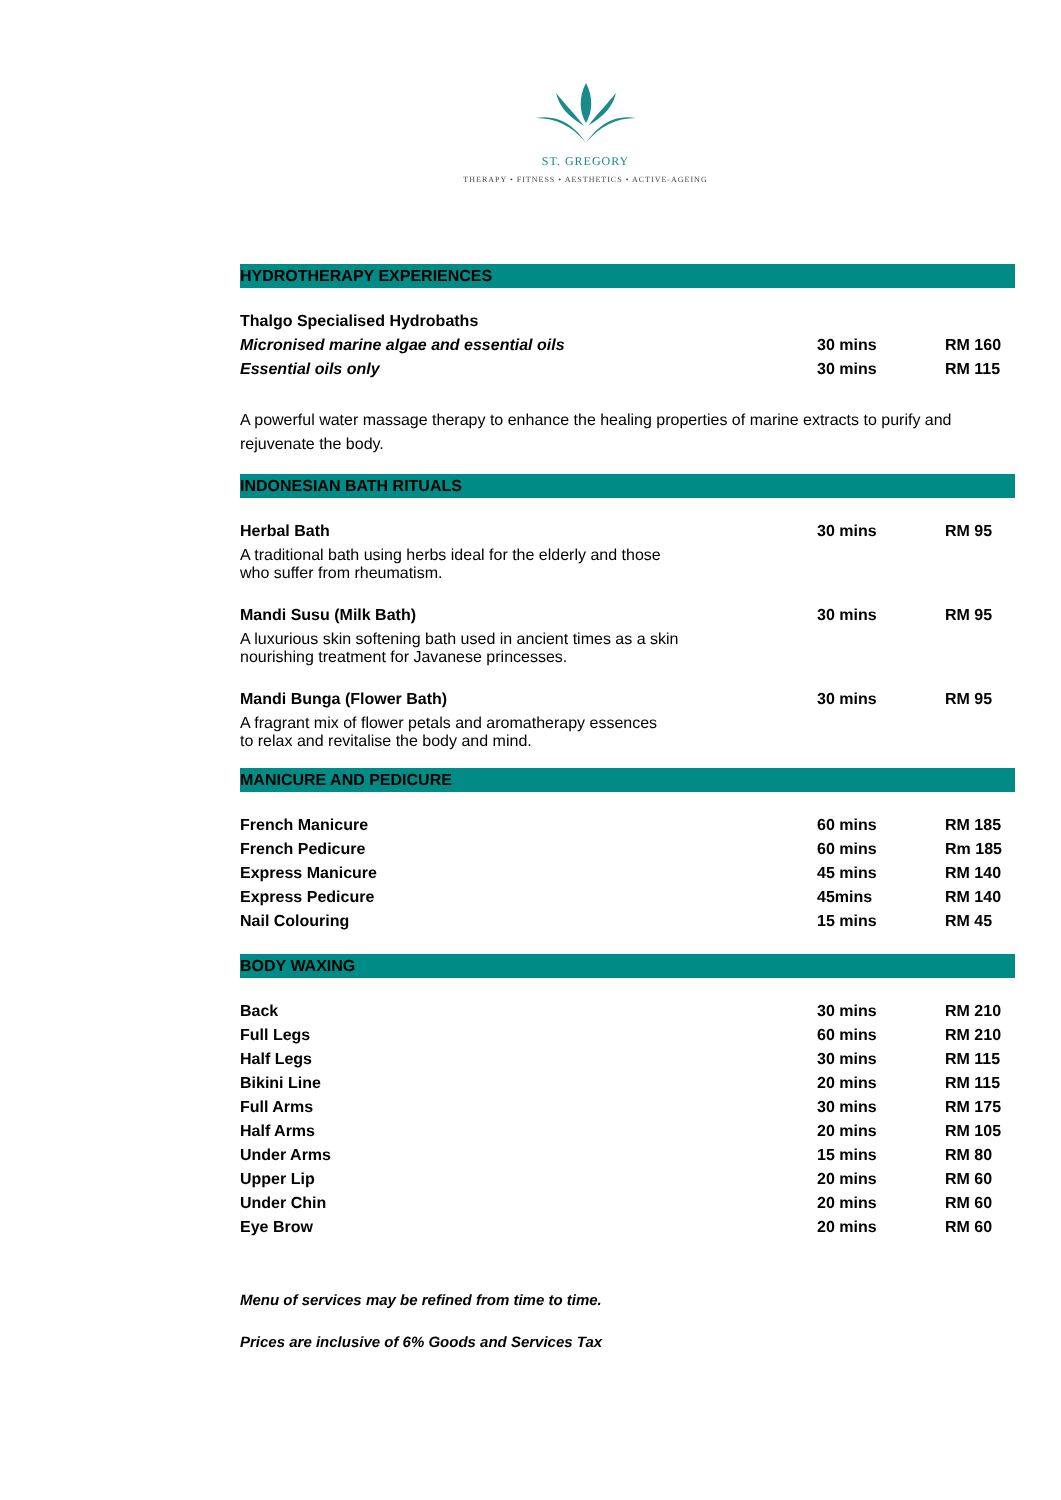ST. GREGORY
THERAPY • FITNESS • AESTHETICS • ACTIVE-AGEING
HYDROTHERAPY EXPERIENCES
| Thalgo Specialised Hydrobaths | | |
| Micronised marine algae and essential oils | 30 mins | RM 160 |
| Essential oils only | 30 mins | RM 115 |
A powerful water massage therapy to enhance the healing properties of marine extracts to purify and rejuvenate the body.
INDONESIAN BATH RITUALS
| Herbal Bath | 30 mins | RM 95 |
| A traditional bath using herbs ideal for the elderly and those who suffer from rheumatism. | | |
| Mandi Susu (Milk Bath) | 30 mins | RM 95 |
| A luxurious skin softening bath used in ancient times as a skin nourishing treatment for Javanese princesses. | | |
| Mandi Bunga (Flower Bath) | 30 mins | RM 95 |
| A fragrant mix of flower petals and aromatherapy essences to relax and revitalise the body and mind. | | |
MANICURE AND PEDICURE
| French Manicure | 60 mins | RM 185 |
| French Pedicure | 60 mins | Rm 185 |
| Express Manicure | 45 mins | RM 140 |
| Express Pedicure | 45mins | RM 140 |
| Nail Colouring | 15 mins | RM 45 |
BODY WAXING
| Back | 30 mins | RM 210 |
| Full Legs | 60 mins | RM 210 |
| Half Legs | 30 mins | RM 115 |
| Bikini Line | 20 mins | RM 115 |
| Full Arms | 30 mins | RM 175 |
| Half Arms | 20 mins | RM 105 |
| Under Arms | 15 mins | RM 80 |
| Upper Lip | 20 mins | RM 60 |
| Under Chin | 20 mins | RM 60 |
| Eye Brow | 20 mins | RM 60 |
Menu of services may be refined from time to time.
Prices are inclusive of 6% Goods and Services Tax